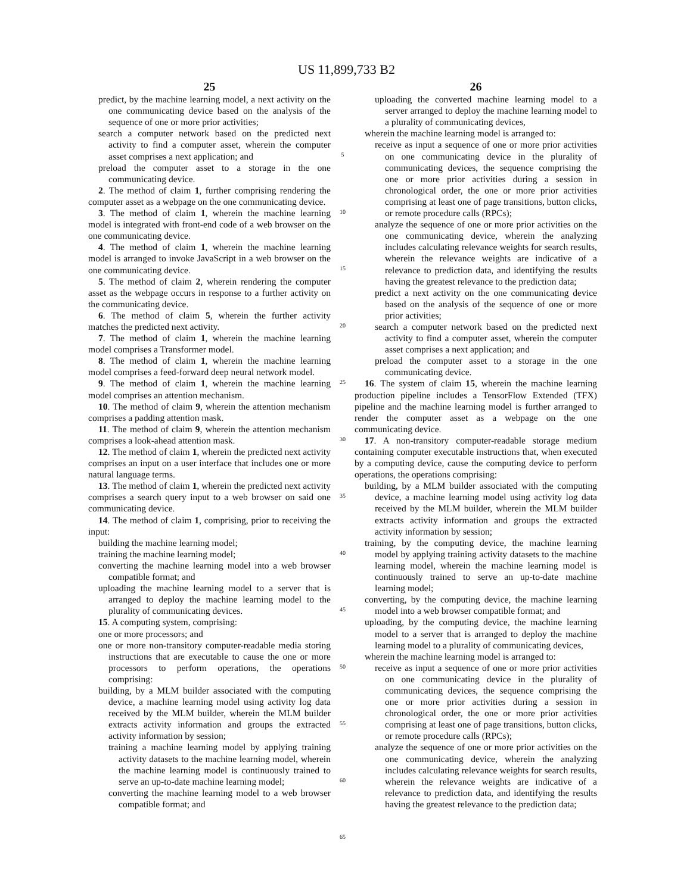US 11,899,733 B2
25
predict, by the machine learning model, a next activity on the one communicating device based on the analysis of the sequence of one or more prior activities;
search a computer network based on the predicted next activity to find a computer asset, wherein the computer asset comprises a next application; and
preload the computer asset to a storage in the one communicating device.
2. The method of claim 1, further comprising rendering the computer asset as a webpage on the one communicating device.
3. The method of claim 1, wherein the machine learning model is integrated with front-end code of a web browser on the one communicating device.
4. The method of claim 1, wherein the machine learning model is arranged to invoke JavaScript in a web browser on the one communicating device.
5. The method of claim 2, wherein rendering the computer asset as the webpage occurs in response to a further activity on the communicating device.
6. The method of claim 5, wherein the further activity matches the predicted next activity.
7. The method of claim 1, wherein the machine learning model comprises a Transformer model.
8. The method of claim 1, wherein the machine learning model comprises a feed-forward deep neural network model.
9. The method of claim 1, wherein the machine learning model comprises an attention mechanism.
10. The method of claim 9, wherein the attention mechanism comprises a padding attention mask.
11. The method of claim 9, wherein the attention mechanism comprises a look-ahead attention mask.
12. The method of claim 1, wherein the predicted next activity comprises an input on a user interface that includes one or more natural language terms.
13. The method of claim 1, wherein the predicted next activity comprises a search query input to a web browser on said one communicating device.
14. The method of claim 1, comprising, prior to receiving the input:
building the machine learning model;
training the machine learning model;
converting the machine learning model into a web browser compatible format; and
uploading the machine learning model to a server that is arranged to deploy the machine learning model to the plurality of communicating devices.
15. A computing system, comprising:
one or more processors; and
one or more non-transitory computer-readable media storing instructions that are executable to cause the one or more processors to perform operations, the operations comprising:
building, by a MLM builder associated with the computing device, a machine learning model using activity log data received by the MLM builder, wherein the MLM builder extracts activity information and groups the extracted activity information by session;
training a machine learning model by applying training activity datasets to the machine learning model, wherein the machine learning model is continuously trained to serve an up-to-date machine learning model;
converting the machine learning model to a web browser compatible format; and
5
10
15
20
25
30
35
40
45
50
55
60
65
26
uploading the converted machine learning model to a server arranged to deploy the machine learning model to a plurality of communicating devices,
wherein the machine learning model is arranged to:
receive as input a sequence of one or more prior activities on one communicating device in the plurality of communicating devices, the sequence comprising the one or more prior activities during a session in chronological order, the one or more prior activities comprising at least one of page transitions, button clicks, or remote procedure calls (RPCs);
analyze the sequence of one or more prior activities on the one communicating device, wherein the analyzing includes calculating relevance weights for search results, wherein the relevance weights are indicative of a relevance to prediction data, and identifying the results having the greatest relevance to the prediction data;
predict a next activity on the one communicating device based on the analysis of the sequence of one or more prior activities;
search a computer network based on the predicted next activity to find a computer asset, wherein the computer asset comprises a next application; and
preload the computer asset to a storage in the one communicating device.
16. The system of claim 15, wherein the machine learning production pipeline includes a TensorFlow Extended (TFX) pipeline and the machine learning model is further arranged to render the computer asset as a webpage on the one communicating device.
17. A non-transitory computer-readable storage medium containing computer executable instructions that, when executed by a computing device, cause the computing device to perform operations, the operations comprising:
building, by a MLM builder associated with the computing device, a machine learning model using activity log data received by the MLM builder, wherein the MLM builder extracts activity information and groups the extracted activity information by session;
training, by the computing device, the machine learning model by applying training activity datasets to the machine learning model, wherein the machine learning model is continuously trained to serve an up-to-date machine learning model;
converting, by the computing device, the machine learning model into a web browser compatible format; and
uploading, by the computing device, the machine learning model to a server that is arranged to deploy the machine learning model to a plurality of communicating devices,
wherein the machine learning model is arranged to:
receive as input a sequence of one or more prior activities on one communicating device in the plurality of communicating devices, the sequence comprising the one or more prior activities during a session in chronological order, the one or more prior activities comprising at least one of page transitions, button clicks, or remote procedure calls (RPCs);
analyze the sequence of one or more prior activities on the one communicating device, wherein the analyzing includes calculating relevance weights for search results, wherein the relevance weights are indicative of a relevance to prediction data, and identifying the results having the greatest relevance to the prediction data;